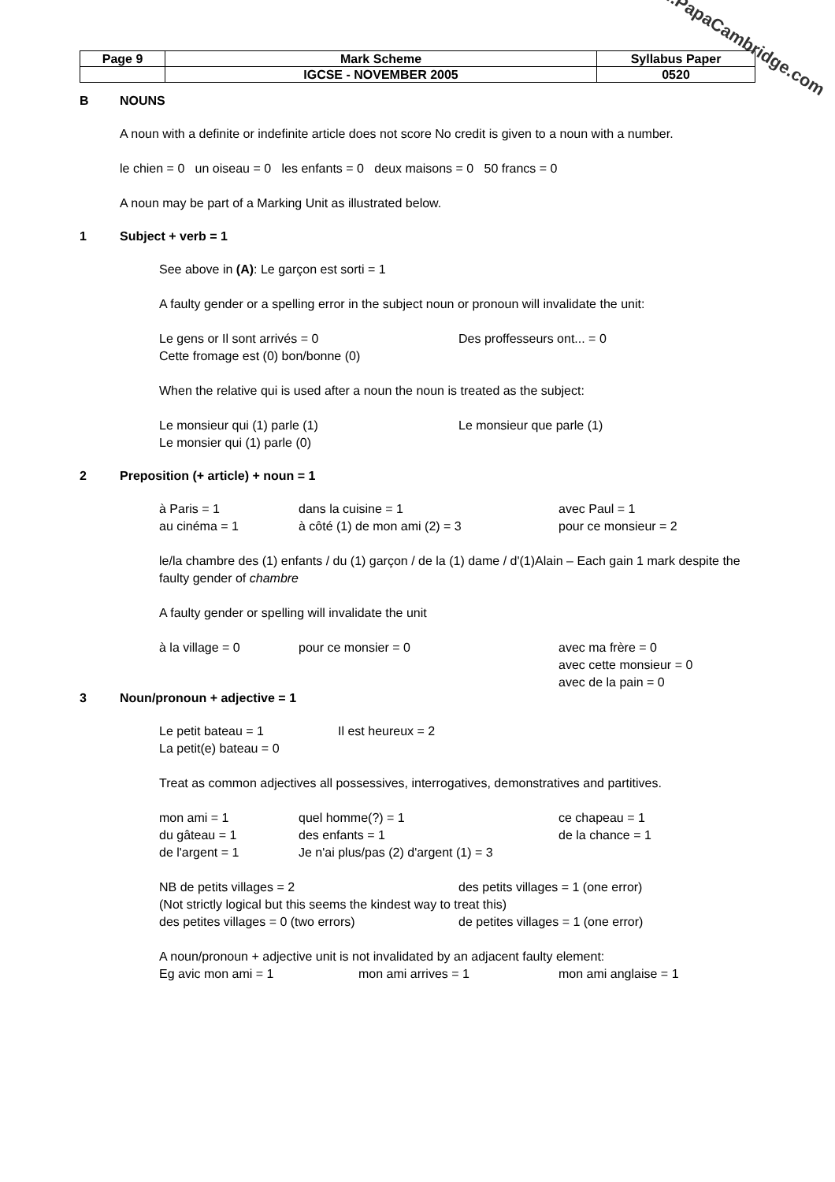www.PapaCambridge.com
| Page 9 | Mark Scheme | Syllabus Paper |
| | IGCSE - NOVEMBER 2005 | 0520 |
B NOUNS
A noun with a definite or indefinite article does not score No credit is given to a noun with a number.
le chien = 0 un oiseau = 0 les enfants = 0 deux maisons = 0 50 francs = 0
A noun may be part of a Marking Unit as illustrated below.
1 Subject + verb = 1
See above in (A): Le garçon est sorti = 1
A faulty gender or a spelling error in the subject noun or pronoun will invalidate the unit:
Le gens or Il sont arrivés = 0 Des proffesseurs ont... = 0
Cette fromage est (0) bon/bonne (0)
When the relative qui is used after a noun the noun is treated as the subject:
Le monsieur qui (1) parle (1) Le monsieur que parle (1)
Le monsier qui (1) parle (0)
2 Preposition (+ article) + noun = 1
à Paris = 1 dans la cuisine = 1 avec Paul = 1
au cinéma = 1 à côté (1) de mon ami (2) = 3 pour ce monsieur = 2
le/la chambre des (1) enfants / du (1) garçon / de la (1) dame / d'(1)Alain – Each gain 1 mark despite the faulty gender of chambre
A faulty gender or spelling will invalidate the unit
à la village = 0 pour ce monsier = 0 avec ma frère = 0
avec cette monsieur = 0
avec de la pain = 0
3 Noun/pronoun + adjective = 1
Le petit bateau = 1 Il est heureux = 2
La petit(e) bateau = 0
Treat as common adjectives all possessives, interrogatives, demonstratives and partitives.
mon ami = 1 quel homme(?) = 1 ce chapeau = 1
du gâteau = 1 des enfants = 1 de la chance = 1
de l'argent = 1 Je n'ai plus/pas (2) d'argent (1) = 3
NB de petits villages = 2 des petits villages = 1 (one error)
(Not strictly logical but this seems the kindest way to treat this)
des petites villages = 0 (two errors) de petites villages = 1 (one error)
A noun/pronoun + adjective unit is not invalidated by an adjacent faulty element:
Eg avic mon ami = 1 mon ami arrives = 1 mon ami anglaise = 1